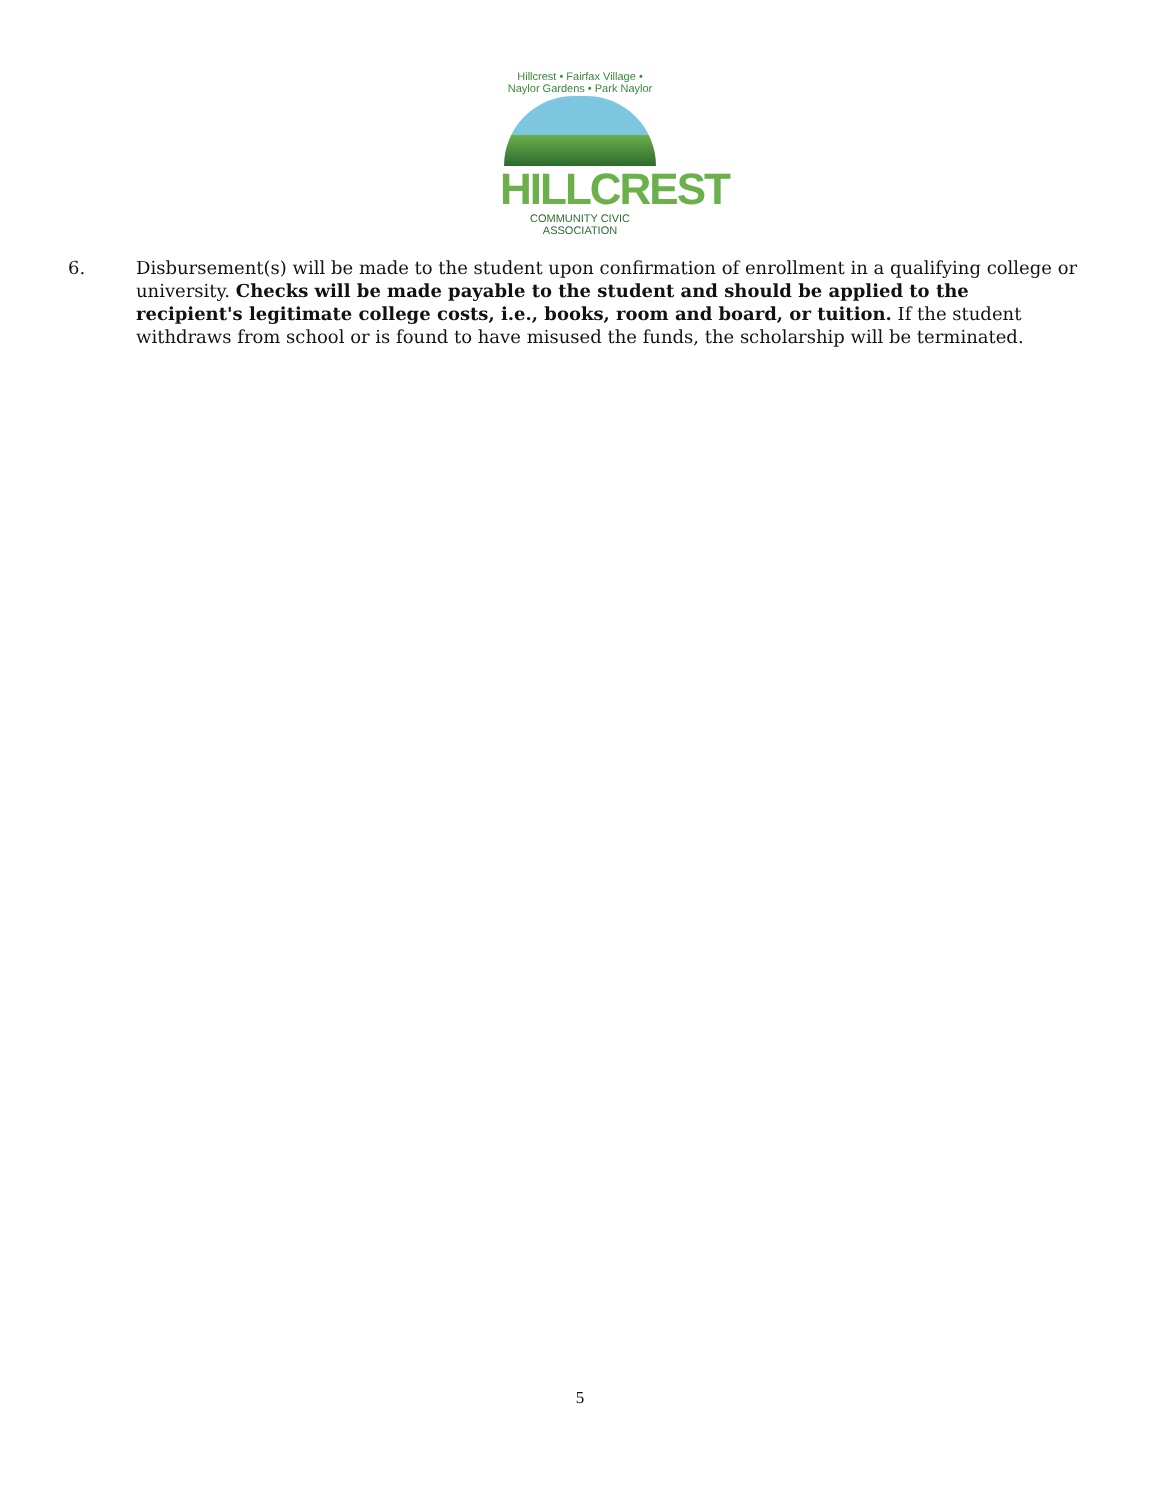Hillcrest • Fairfax Village • Naylor Gardens • Park Naylor
HILLCREST
COMMUNITY CIVIC ASSOCIATION
6. Disbursement(s) will be made to the student upon confirmation of enrollment in a qualifying college or university. Checks will be made payable to the student and should be applied to the recipient's legitimate college costs, i.e., books, room and board, or tuition. If the student withdraws from school or is found to have misused the funds, the scholarship will be terminated.
5